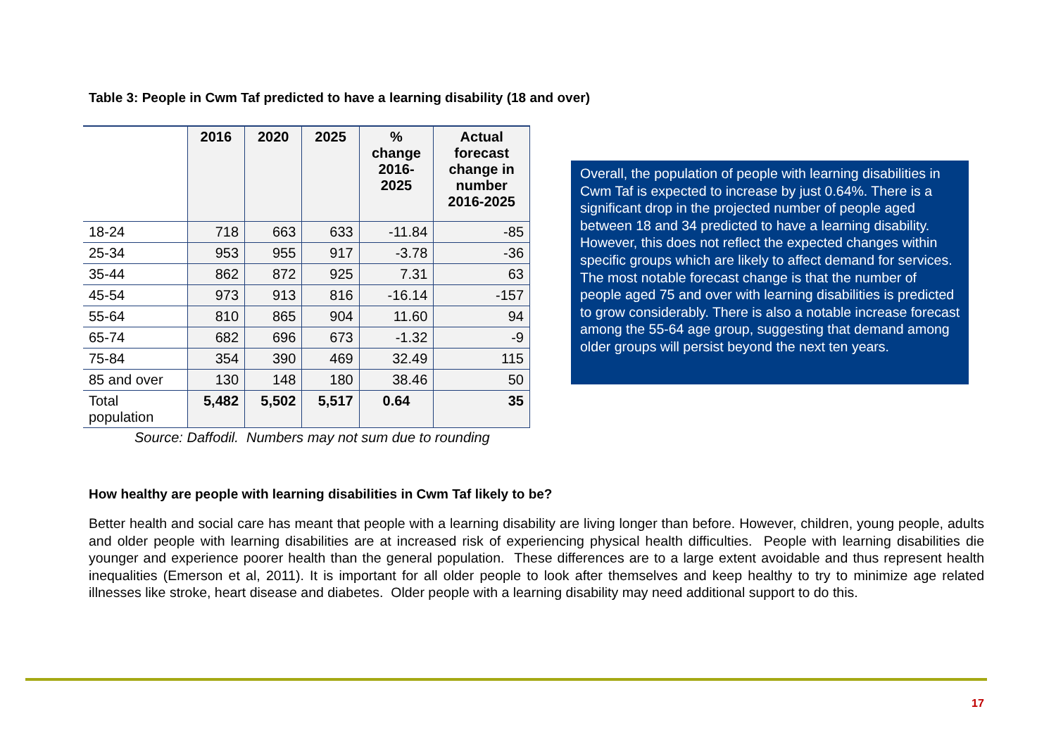Table 3: People in Cwm Taf predicted to have a learning disability (18 and over)
| | 2016 | 2020 | 2025 | % change 2016- 2025 | Actual forecast change in number 2016-2025 |
| --- | --- | --- | --- | --- | --- |
| 18-24 | 718 | 663 | 633 | -11.84 | -85 |
| 25-34 | 953 | 955 | 917 | -3.78 | -36 |
| 35-44 | 862 | 872 | 925 | 7.31 | 63 |
| 45-54 | 973 | 913 | 816 | -16.14 | -157 |
| 55-64 | 810 | 865 | 904 | 11.60 | 94 |
| 65-74 | 682 | 696 | 673 | -1.32 | -9 |
| 75-84 | 354 | 390 | 469 | 32.49 | 115 |
| 85 and over | 130 | 148 | 180 | 38.46 | 50 |
| Total population | 5,482 | 5,502 | 5,517 | 0.64 | 35 |
Source: Daffodil. Numbers may not sum due to rounding
Overall, the population of people with learning disabilities in Cwm Taf is expected to increase by just 0.64%. There is a significant drop in the projected number of people aged between 18 and 34 predicted to have a learning disability. However, this does not reflect the expected changes within specific groups which are likely to affect demand for services. The most notable forecast change is that the number of people aged 75 and over with learning disabilities is predicted to grow considerably. There is also a notable increase forecast among the 55-64 age group, suggesting that demand among older groups will persist beyond the next ten years.
How healthy are people with learning disabilities in Cwm Taf likely to be?
Better health and social care has meant that people with a learning disability are living longer than before. However, children, young people, adults and older people with learning disabilities are at increased risk of experiencing physical health difficulties. People with learning disabilities die younger and experience poorer health than the general population. These differences are to a large extent avoidable and thus represent health inequalities (Emerson et al, 2011). It is important for all older people to look after themselves and keep healthy to try to minimize age related illnesses like stroke, heart disease and diabetes. Older people with a learning disability may need additional support to do this.
17